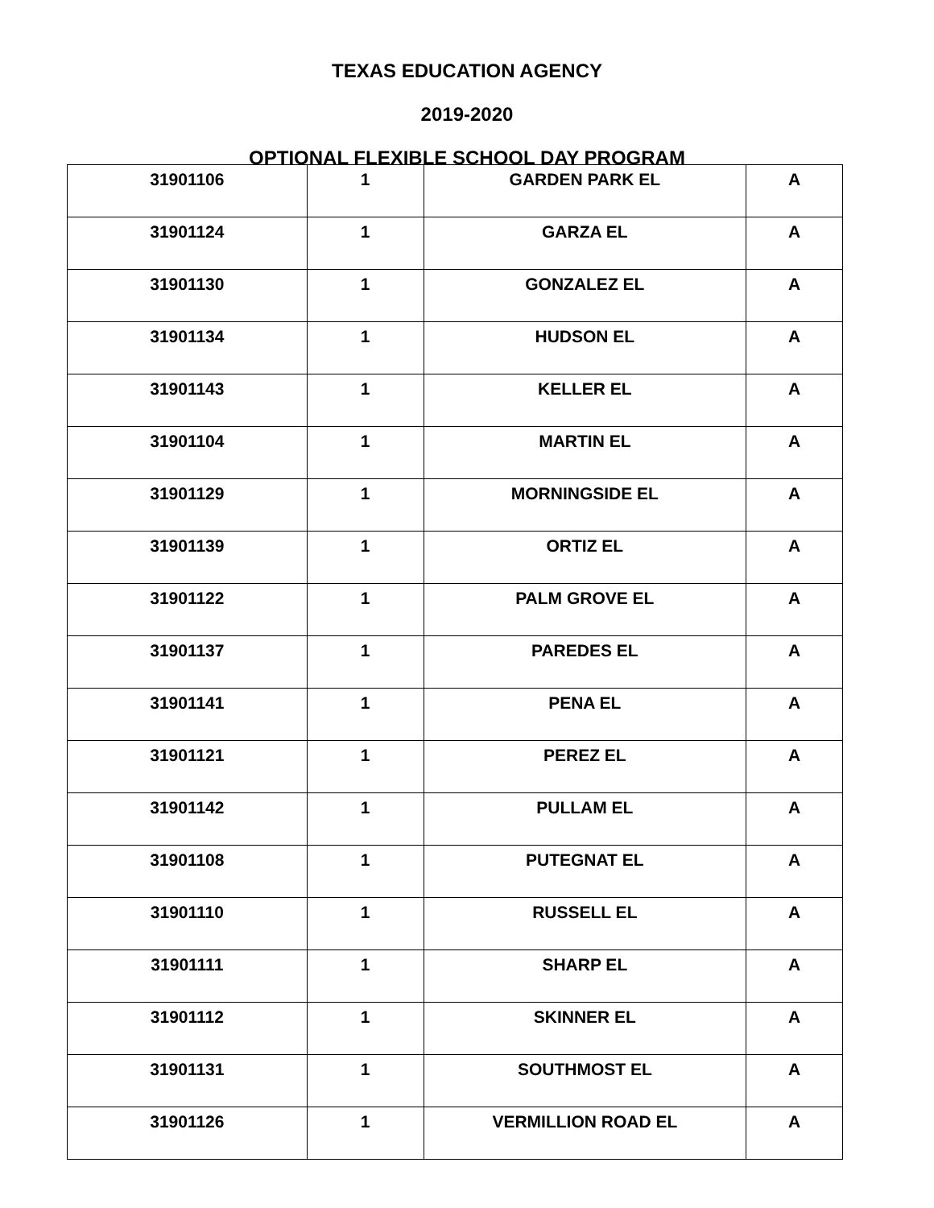TEXAS EDUCATION AGENCY
2019-2020
OPTIONAL FLEXIBLE SCHOOL DAY PROGRAM
| 31901106 | 1 | GARDEN PARK EL | A |
| 31901124 | 1 | GARZA EL | A |
| 31901130 | 1 | GONZALEZ EL | A |
| 31901134 | 1 | HUDSON EL | A |
| 31901143 | 1 | KELLER EL | A |
| 31901104 | 1 | MARTIN EL | A |
| 31901129 | 1 | MORNINGSIDE EL | A |
| 31901139 | 1 | ORTIZ EL | A |
| 31901122 | 1 | PALM GROVE EL | A |
| 31901137 | 1 | PAREDES EL | A |
| 31901141 | 1 | PENA EL | A |
| 31901121 | 1 | PEREZ EL | A |
| 31901142 | 1 | PULLAM EL | A |
| 31901108 | 1 | PUTEGNAT EL | A |
| 31901110 | 1 | RUSSELL EL | A |
| 31901111 | 1 | SHARP EL | A |
| 31901112 | 1 | SKINNER EL | A |
| 31901131 | 1 | SOUTHMOST EL | A |
| 31901126 | 1 | VERMILLION ROAD EL | A |